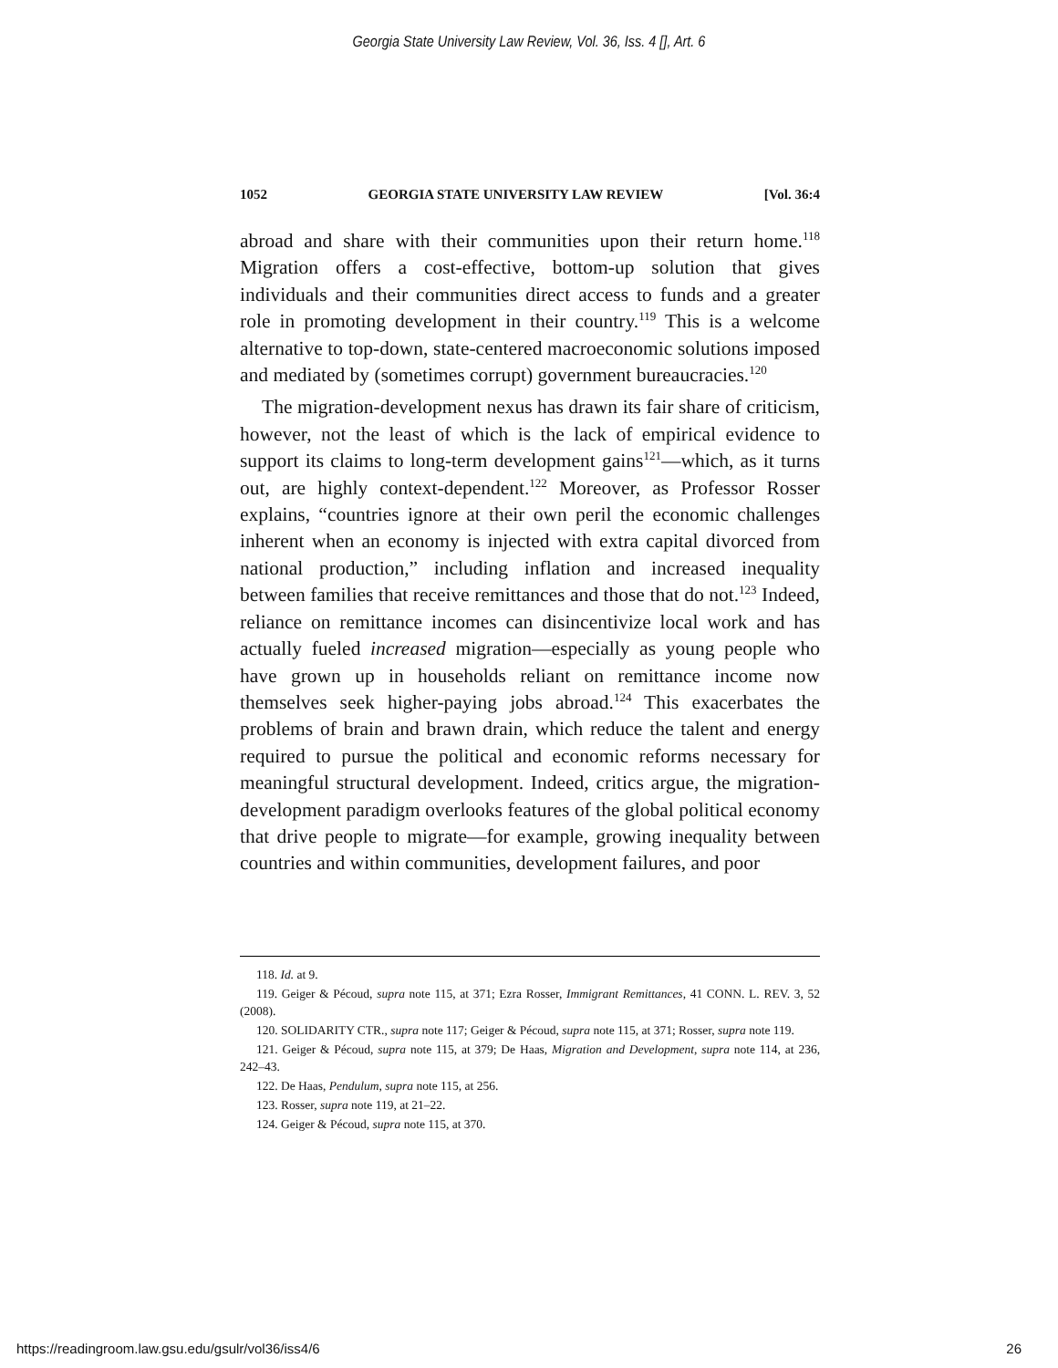Georgia State University Law Review, Vol. 36, Iss. 4 [], Art. 6
1052 GEORGIA STATE UNIVERSITY LAW REVIEW [Vol. 36:4
abroad and share with their communities upon their return home.<sup>118</sup> Migration offers a cost-effective, bottom-up solution that gives individuals and their communities direct access to funds and a greater role in promoting development in their country.<sup>119</sup> This is a welcome alternative to top-down, state-centered macroeconomic solutions imposed and mediated by (sometimes corrupt) government bureaucracies.<sup>120</sup>
The migration-development nexus has drawn its fair share of criticism, however, not the least of which is the lack of empirical evidence to support its claims to long-term development gains<sup>121</sup>—which, as it turns out, are highly context-dependent.<sup>122</sup> Moreover, as Professor Rosser explains, “countries ignore at their own peril the economic challenges inherent when an economy is injected with extra capital divorced from national production,” including inflation and increased inequality between families that receive remittances and those that do not.<sup>123</sup> Indeed, reliance on remittance incomes can disincentivize local work and has actually fueled increased migration—especially as young people who have grown up in households reliant on remittance income now themselves seek higher-paying jobs abroad.<sup>124</sup> This exacerbates the problems of brain and brawn drain, which reduce the talent and energy required to pursue the political and economic reforms necessary for meaningful structural development. Indeed, critics argue, the migration-development paradigm overlooks features of the global political economy that drive people to migrate—for example, growing inequality between countries and within communities, development failures, and poor
118. Id. at 9.
119. Geiger & Pécoud, supra note 115, at 371; Ezra Rosser, Immigrant Remittances, 41 CONN. L. REV. 3, 52 (2008).
120. SOLIDARITY CTR., supra note 117; Geiger & Pécoud, supra note 115, at 371; Rosser, supra note 119.
121. Geiger & Pécoud, supra note 115, at 379; De Haas, Migration and Development, supra note 114, at 236, 242–43.
122. De Haas, Pendulum, supra note 115, at 256.
123. Rosser, supra note 119, at 21–22.
124. Geiger & Pécoud, supra note 115, at 370.
https://readingroom.law.gsu.edu/gsulr/vol36/iss4/6 26